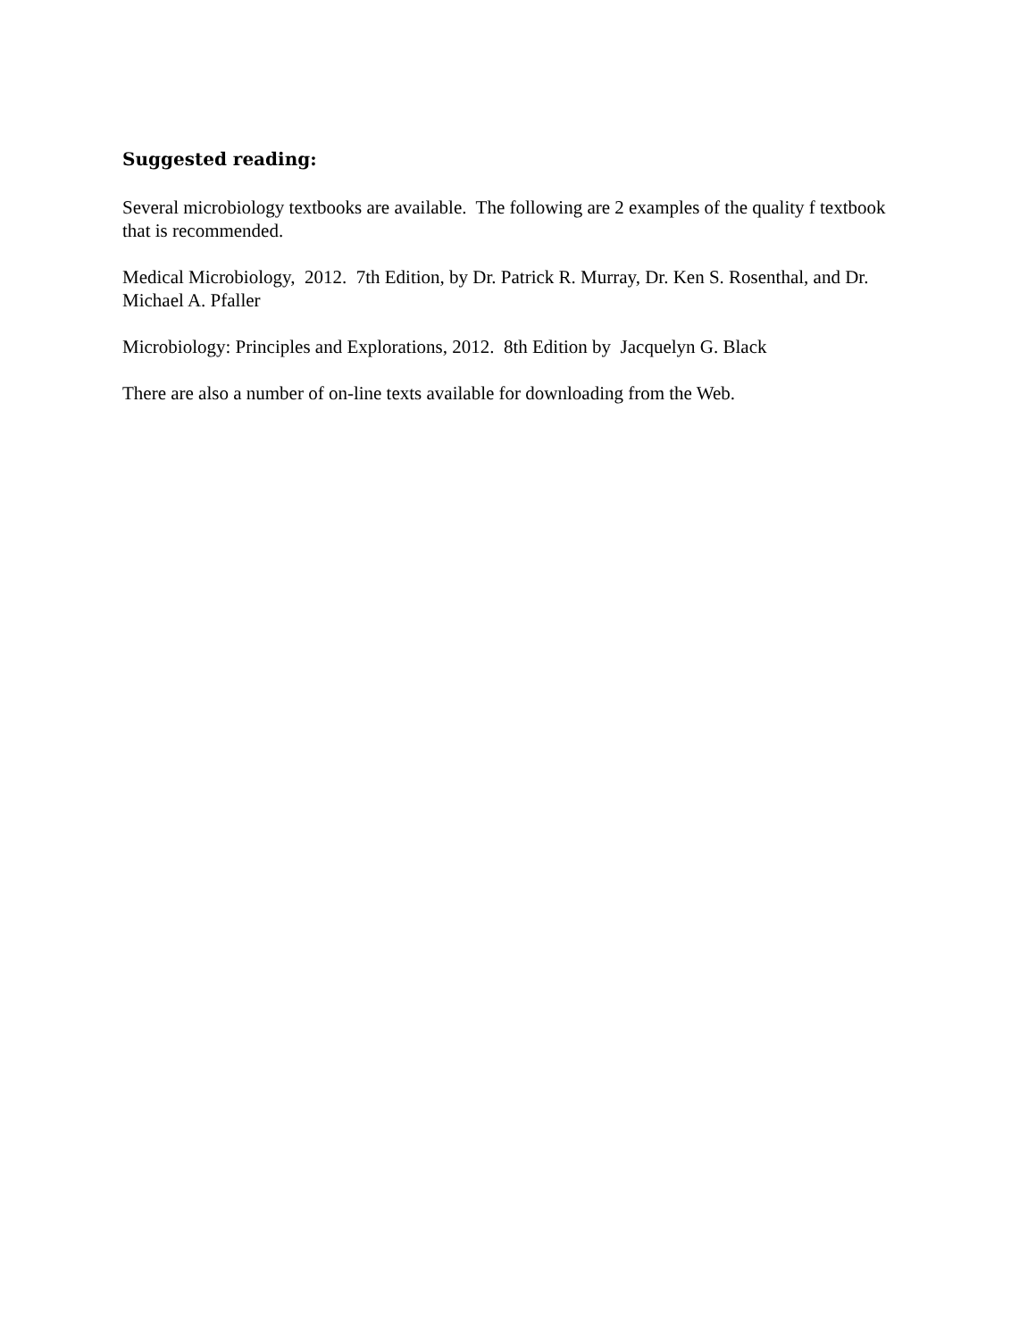Suggested reading:
Several microbiology textbooks are available. The following are 2 examples of the quality f textbook that is recommended.
Medical Microbiology, 2012. 7th Edition, by Dr. Patrick R. Murray, Dr. Ken S. Rosenthal, and Dr. Michael A. Pfaller
Microbiology: Principles and Explorations, 2012. 8th Edition by Jacquelyn G. Black
There are also a number of on-line texts available for downloading from the Web.